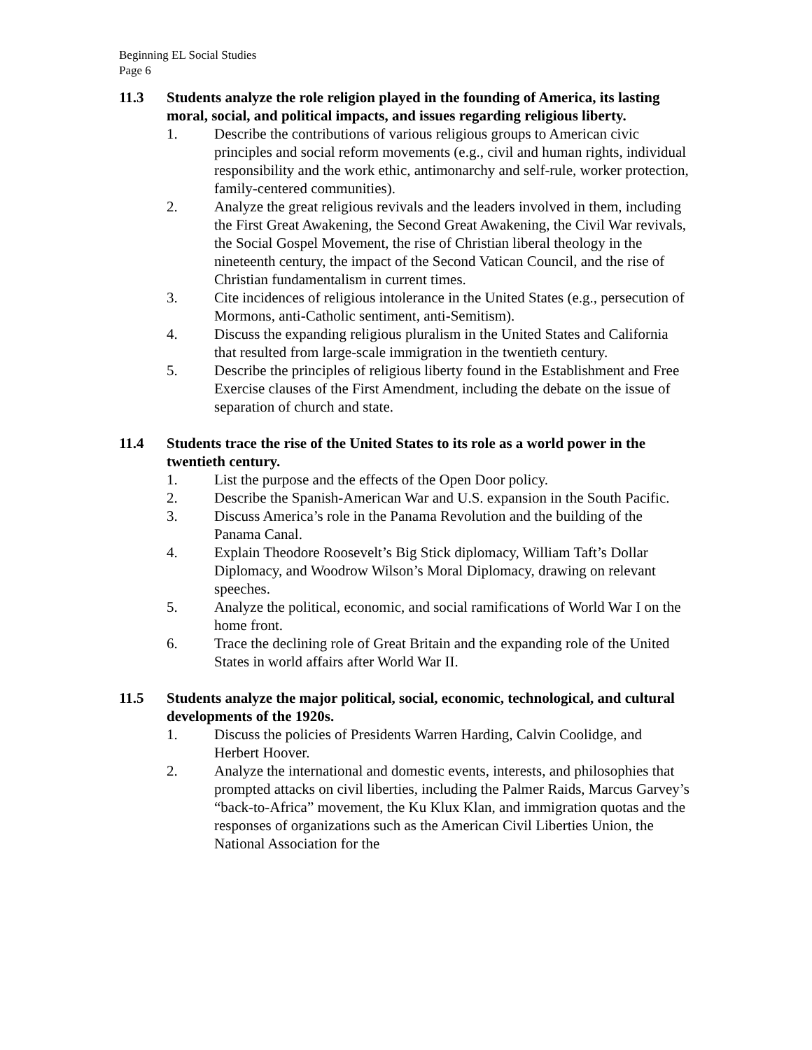Beginning EL Social Studies
Page 6
11.3 Students analyze the role religion played in the founding of America, its lasting moral, social, and political impacts, and issues regarding religious liberty.
1. Describe the contributions of various religious groups to American civic principles and social reform movements (e.g., civil and human rights, individual responsibility and the work ethic, antimonarchy and self-rule, worker protection, family-centered communities).
2. Analyze the great religious revivals and the leaders involved in them, including the First Great Awakening, the Second Great Awakening, the Civil War revivals, the Social Gospel Movement, the rise of Christian liberal theology in the nineteenth century, the impact of the Second Vatican Council, and the rise of Christian fundamentalism in current times.
3. Cite incidences of religious intolerance in the United States (e.g., persecution of Mormons, anti-Catholic sentiment, anti-Semitism).
4. Discuss the expanding religious pluralism in the United States and California that resulted from large-scale immigration in the twentieth century.
5. Describe the principles of religious liberty found in the Establishment and Free Exercise clauses of the First Amendment, including the debate on the issue of separation of church and state.
11.4 Students trace the rise of the United States to its role as a world power in the twentieth century.
1. List the purpose and the effects of the Open Door policy.
2. Describe the Spanish-American War and U.S. expansion in the South Pacific.
3. Discuss America’s role in the Panama Revolution and the building of the Panama Canal.
4. Explain Theodore Roosevelt’s Big Stick diplomacy, William Taft’s Dollar Diplomacy, and Woodrow Wilson’s Moral Diplomacy, drawing on relevant speeches.
5. Analyze the political, economic, and social ramifications of World War I on the home front.
6. Trace the declining role of Great Britain and the expanding role of the United States in world affairs after World War II.
11.5 Students analyze the major political, social, economic, technological, and cultural developments of the 1920s.
1. Discuss the policies of Presidents Warren Harding, Calvin Coolidge, and Herbert Hoover.
2. Analyze the international and domestic events, interests, and philosophies that prompted attacks on civil liberties, including the Palmer Raids, Marcus Garvey’s “back-to-Africa” movement, the Ku Klux Klan, and immigration quotas and the responses of organizations such as the American Civil Liberties Union, the National Association for the